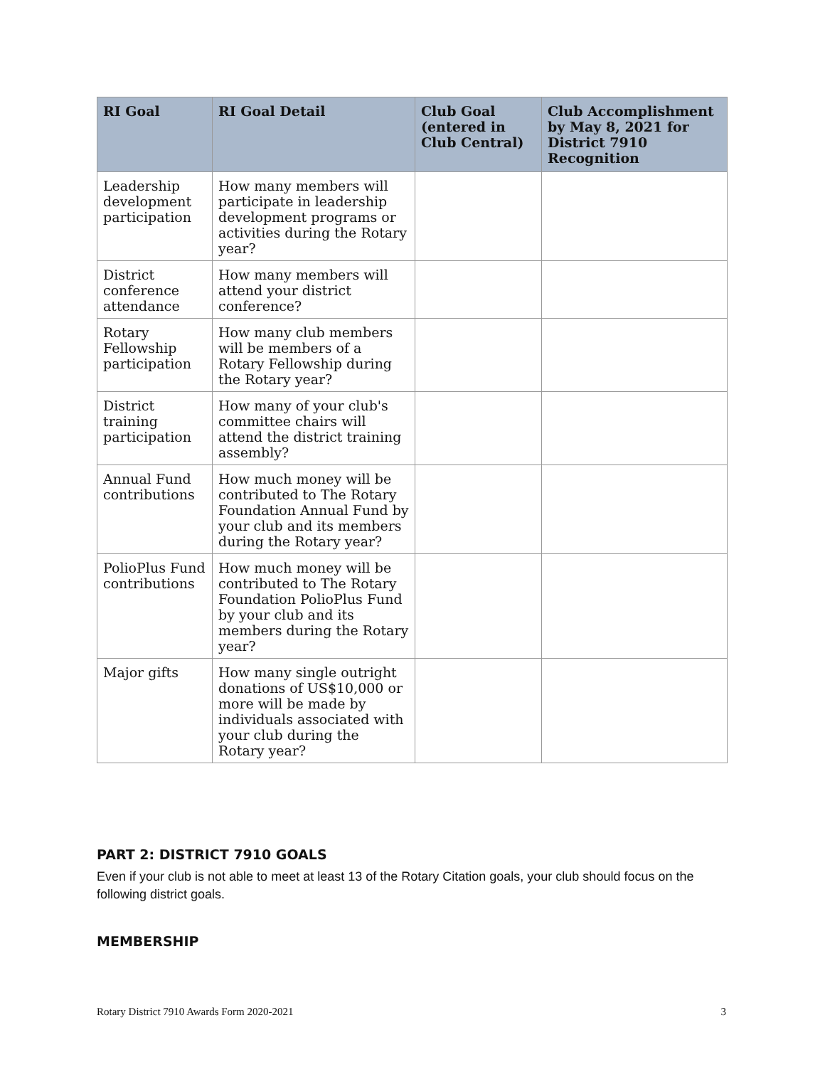| RI Goal | RI Goal Detail | Club Goal (entered in Club Central) | Club Accomplishment by May 8, 2021 for District 7910 Recognition |
| --- | --- | --- | --- |
| Leadership development participation | How many members will participate in leadership development programs or activities during the Rotary year? | | |
| District conference attendance | How many members will attend your district conference? | | |
| Rotary Fellowship participation | How many club members will be members of a Rotary Fellowship during the Rotary year? | | |
| District training participation | How many of your club's committee chairs will attend the district training assembly? | | |
| Annual Fund contributions | How much money will be contributed to The Rotary Foundation Annual Fund by your club and its members during the Rotary year? | | |
| PolioPlus Fund contributions | How much money will be contributed to The Rotary Foundation PolioPlus Fund by your club and its members during the Rotary year? | | |
| Major gifts | How many single outright donations of US$10,000 or more will be made by individuals associated with your club during the Rotary year? | | |
PART 2: DISTRICT 7910 GOALS
Even if your club is not able to meet at least 13 of the Rotary Citation goals, your club should focus on the following district goals.
MEMBERSHIP
Rotary District 7910 Awards Form 2020-2021 3